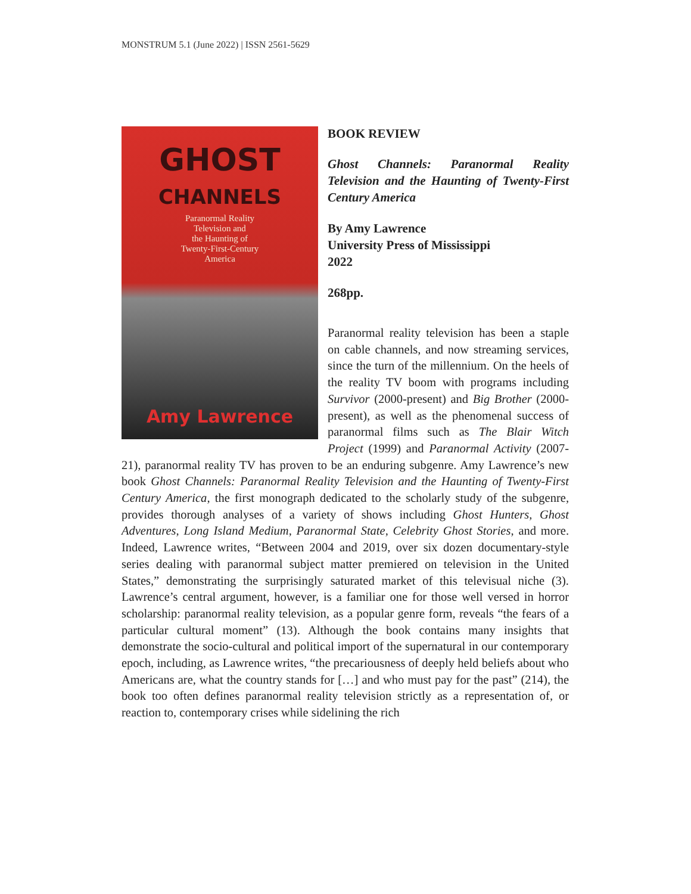MONSTRUM 5.1 (June 2022) | ISSN 2561-5629
GHOST
CHANNELS
Paranormal Reality
Television and
the Haunting of
Twenty-First-Century
America
Amy Lawrence
BOOK REVIEW
Ghost Channels: Paranormal Reality Television and the Haunting of Twenty-First Century America
By Amy Lawrence
University Press of Mississippi
2022
268pp.
Paranormal reality television has been a staple on cable channels, and now streaming services, since the turn of the millennium. On the heels of the reality TV boom with programs including Survivor (2000-present) and Big Brother (2000-present), as well as the phenomenal success of paranormal films such as The Blair Witch Project (1999) and Paranormal Activity (2007-21), paranormal reality TV has proven to be an enduring subgenre. Amy Lawrence’s new book Ghost Channels: Paranormal Reality Television and the Haunting of Twenty-First Century America, the first monograph dedicated to the scholarly study of the subgenre, provides thorough analyses of a variety of shows including Ghost Hunters, Ghost Adventures, Long Island Medium, Paranormal State, Celebrity Ghost Stories, and more. Indeed, Lawrence writes, “Between 2004 and 2019, over six dozen documentary-style series dealing with paranormal subject matter premiered on television in the United States,” demonstrating the surprisingly saturated market of this televisual niche (3). Lawrence’s central argument, however, is a familiar one for those well versed in horror scholarship: paranormal reality television, as a popular genre form, reveals “the fears of a particular cultural moment” (13). Although the book contains many insights that demonstrate the socio-cultural and political import of the supernatural in our contemporary epoch, including, as Lawrence writes, “the precariousness of deeply held beliefs about who Americans are, what the country stands for […] and who must pay for the past” (214), the book too often defines paranormal reality television strictly as a representation of, or reaction to, contemporary crises while sidelining the rich